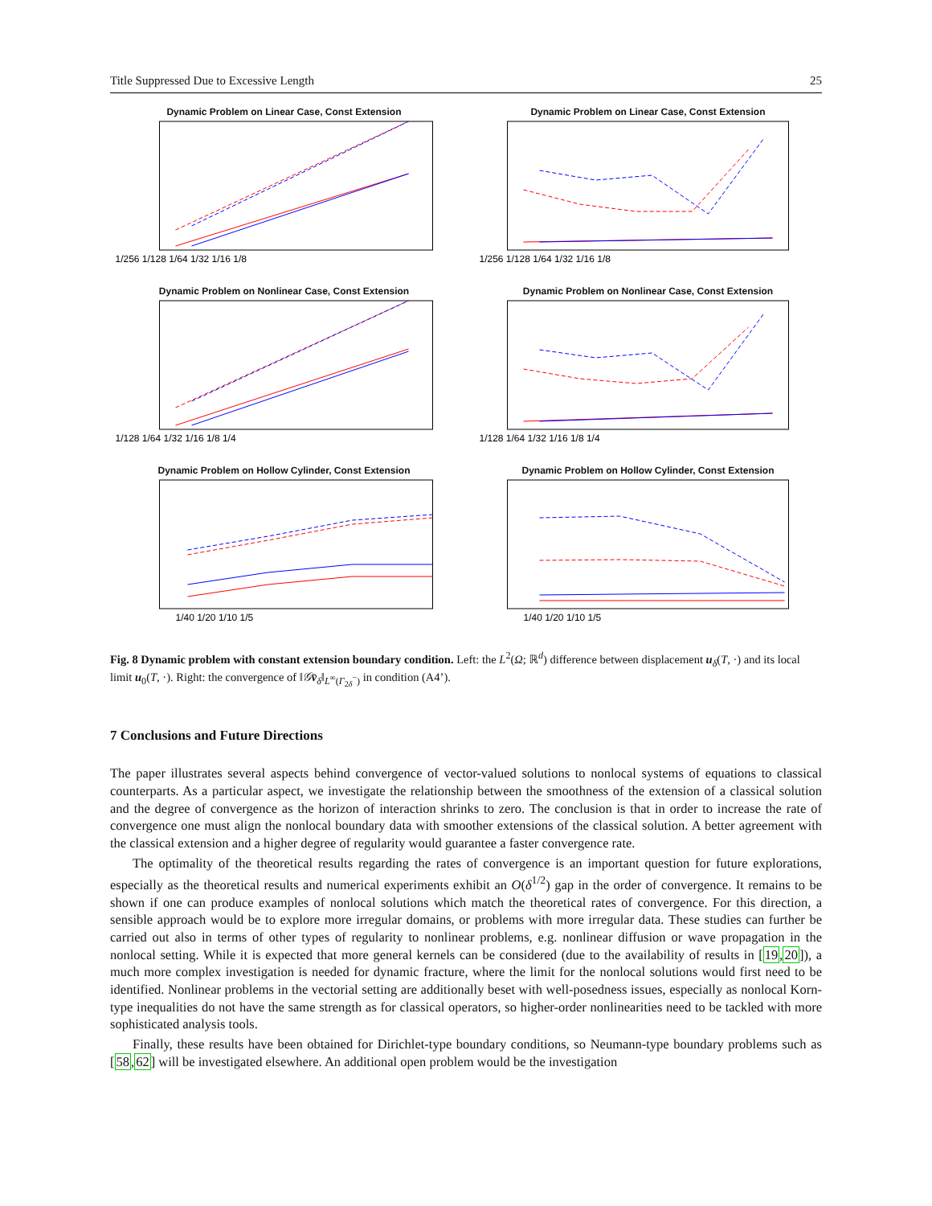Title Suppressed Due to Excessive Length 25
Dynamic Problem on Linear Case, Const Extension
1/256 1/128 1/64 1/32 1/16 1/8
Dynamic Problem on Linear Case, Const Extension
1/256 1/128 1/64 1/32 1/16 1/8
Dynamic Problem on Nonlinear Case, Const Extension
1/128 1/64 1/32 1/16 1/8 1/4
Dynamic Problem on Nonlinear Case, Const Extension
1/128 1/64 1/32 1/16 1/8 1/4
Dynamic Problem on Hollow Cylinder, Const Extension
1/40 1/20 1/10 1/5
Dynamic Problem on Hollow Cylinder, Const Extension
1/40 1/20 1/10 1/5
Fig. 8 Dynamic problem with constant extension boundary condition. Left: the L<sup>2</sup>(Ω; ℝ<sup>d</sup>) difference between displacement u<sub>δ</sub>(T, ·) and its local limit u<sub>0</sub>(T, ·). Right: the convergence of ‖𝒢v̄<sub>δ</sub>‖<sub>L<sup>∞</sup>(Γ<sub>2δ</sub><sup>−</sup>)</sub> in condition (A4’).
7 Conclusions and Future Directions
The paper illustrates several aspects behind convergence of vector-valued solutions to nonlocal systems of equations to classical counterparts. As a particular aspect, we investigate the relationship between the smoothness of the extension of a classical solution and the degree of convergence as the horizon of interaction shrinks to zero. The conclusion is that in order to increase the rate of convergence one must align the nonlocal boundary data with smoother extensions of the classical solution. A better agreement with the classical extension and a higher degree of regularity would guarantee a faster convergence rate.
The optimality of the theoretical results regarding the rates of convergence is an important question for future explorations, especially as the theoretical results and numerical experiments exhibit an O(δ<sup>1/2</sup>) gap in the order of convergence. It remains to be shown if one can produce examples of nonlocal solutions which match the theoretical rates of convergence. For this direction, a sensible approach would be to explore more irregular domains, or problems with more irregular data. These studies can further be carried out also in terms of other types of regularity to nonlinear problems, e.g. nonlinear diffusion or wave propagation in the nonlocal setting. While it is expected that more general kernels can be considered (due to the availability of results in [19,20]), a much more complex investigation is needed for dynamic fracture, where the limit for the nonlocal solutions would first need to be identified. Nonlinear problems in the vectorial setting are additionally beset with well-posedness issues, especially as nonlocal Korn-type inequalities do not have the same strength as for classical operators, so higher-order nonlinearities need to be tackled with more sophisticated analysis tools.
Finally, these results have been obtained for Dirichlet-type boundary conditions, so Neumann-type boundary problems such as [58,62] will be investigated elsewhere. An additional open problem would be the investigation